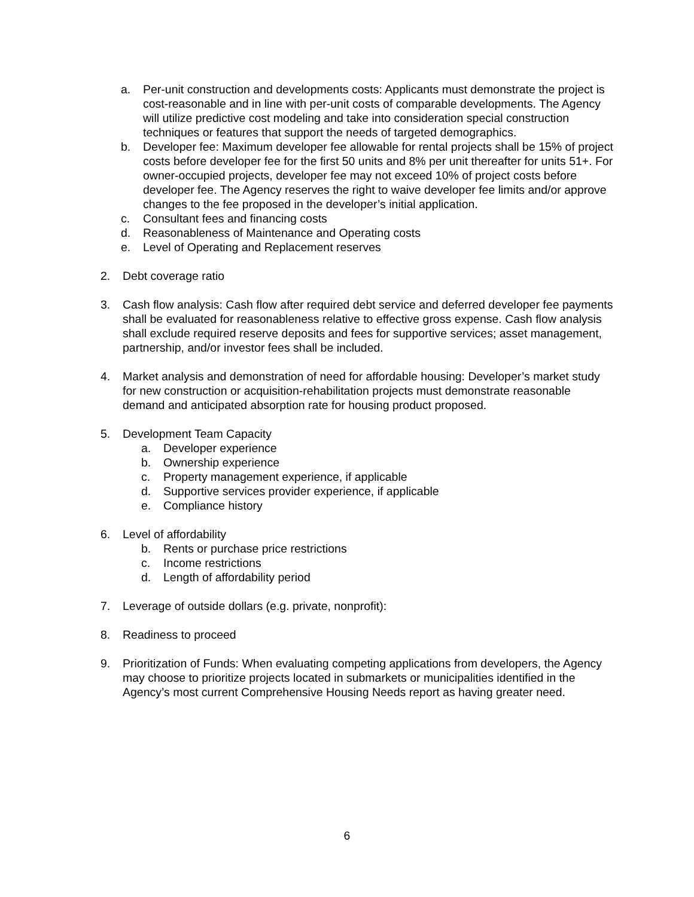a. Per-unit construction and developments costs: Applicants must demonstrate the project is cost-reasonable and in line with per-unit costs of comparable developments. The Agency will utilize predictive cost modeling and take into consideration special construction techniques or features that support the needs of targeted demographics.
b. Developer fee: Maximum developer fee allowable for rental projects shall be 15% of project costs before developer fee for the first 50 units and 8% per unit thereafter for units 51+. For owner-occupied projects, developer fee may not exceed 10% of project costs before developer fee. The Agency reserves the right to waive developer fee limits and/or approve changes to the fee proposed in the developer’s initial application.
c. Consultant fees and financing costs
d. Reasonableness of Maintenance and Operating costs
e. Level of Operating and Replacement reserves
2. Debt coverage ratio
3. Cash flow analysis: Cash flow after required debt service and deferred developer fee payments shall be evaluated for reasonableness relative to effective gross expense. Cash flow analysis shall exclude required reserve deposits and fees for supportive services; asset management, partnership, and/or investor fees shall be included.
4. Market analysis and demonstration of need for affordable housing: Developer’s market study for new construction or acquisition-rehabilitation projects must demonstrate reasonable demand and anticipated absorption rate for housing product proposed.
5. Development Team Capacity
a. Developer experience
b. Ownership experience
c. Property management experience, if applicable
d. Supportive services provider experience, if applicable
e. Compliance history
6. Level of affordability
b. Rents or purchase price restrictions
c. Income restrictions
d. Length of affordability period
7. Leverage of outside dollars (e.g. private, nonprofit):
8. Readiness to proceed
9. Prioritization of Funds: When evaluating competing applications from developers, the Agency may choose to prioritize projects located in submarkets or municipalities identified in the Agency’s most current Comprehensive Housing Needs report as having greater need.
6